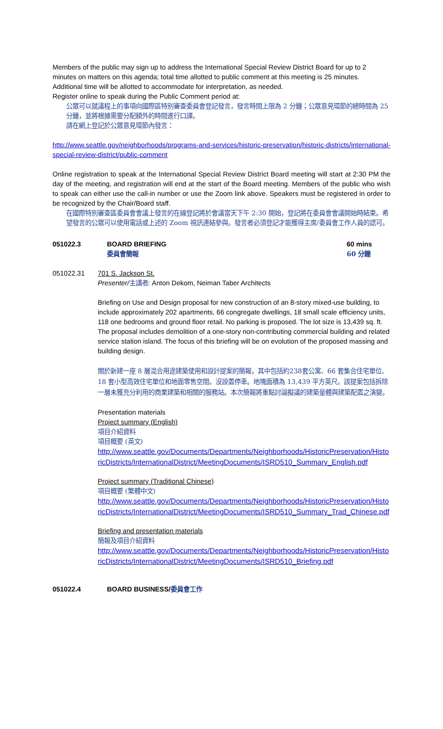Members of the public may sign up to address the International Special Review District Board for up to 2 minutes on matters on this agenda; total time allotted to public comment at this meeting is 25 minutes. Additional time will be allotted to accommodate for interpretation, as needed.
Register online to speak during the Public Comment period at:
公眾可以就議程上的事項向國際區特別審查委員會登記發言，發言時間上限為 2 分鐘；公眾意見環節的總時間為 25 分鐘，並將根據需要分配額外的時間進行口譯。
請在網上登記於公眾意見環節內發言：
http://www.seattle.gov/neighborhoods/programs-and-services/historic-preservation/historic-districts/international-special-review-district/public-comment
Online registration to speak at the International Special Review District Board meeting will start at 2:30 PM the day of the meeting, and registration will end at the start of the Board meeting. Members of the public who wish to speak can either use the call-in number or use the Zoom link above. Speakers must be registered in order to be recognized by the Chair/Board staff.
在國際特別審查區委員會會議上發言的在線登記將於會議當天下午 2:30 開始，登記將在委員會會議開始時結束。希望發言的公眾可以使用電話或上述的 Zoom 視訊連結參與。發言者必須登記才能獲得主席/委員會工作人員的認可。
051022.3 BOARD BRIEFING
委員會簡報
60 mins
60 分鐘
051022.31 701 S. Jackson St.
Presenter/主講者: Anton Dekom, Neiman Taber Architects
Briefing on Use and Design proposal for new construction of an 8-story mixed-use building, to include approximately 202 apartments, 66 congregate dwellings, 18 small scale efficiency units, 118 one bedrooms and ground floor retail. No parking is proposed. The lot size is 13,439 sq. ft. The proposal includes demolition of a one-story non-contributing commercial building and related service station island. The focus of this briefing will be on evolution of the proposed massing and building design.
關於新建一座 8 層混合用途建築使用和設計提案的簡報，其中包括約238套公寓、66 套集合住宅單位、18 套小型高效住宅單位和地面零售空間。沒設置停車。地塊面積為 13,439 平方英尺。該提案包括拆除一層未獲充分利用的商業建築和相關的服務站。本次簡報將重點討論擬議的建築量體與建築配置之演變。
Presentation materials
Project summary (English)
項目介紹資料
項目概要 (英文)
http://www.seattle.gov/Documents/Departments/Neighborhoods/HistoricPreservation/HistoricDistricts/InternationalDistrict/MeetingDocuments/ISRD510_Summary_English.pdf
Project summary (Traditional Chinese)
項目概要 (繁體中文)
http://www.seattle.gov/Documents/Departments/Neighborhoods/HistoricPreservation/HistoricDistricts/InternationalDistrict/MeetingDocuments/ISRD510_Summary_Trad_Chinese.pdf
Briefing and presentation materials
簡報及項目介紹資料
http://www.seattle.gov/Documents/Departments/Neighborhoods/HistoricPreservation/HistoricDistricts/InternationalDistrict/MeetingDocuments/ISRD510_Briefing.pdf
051022.4 BOARD BUSINESS/委員會工作